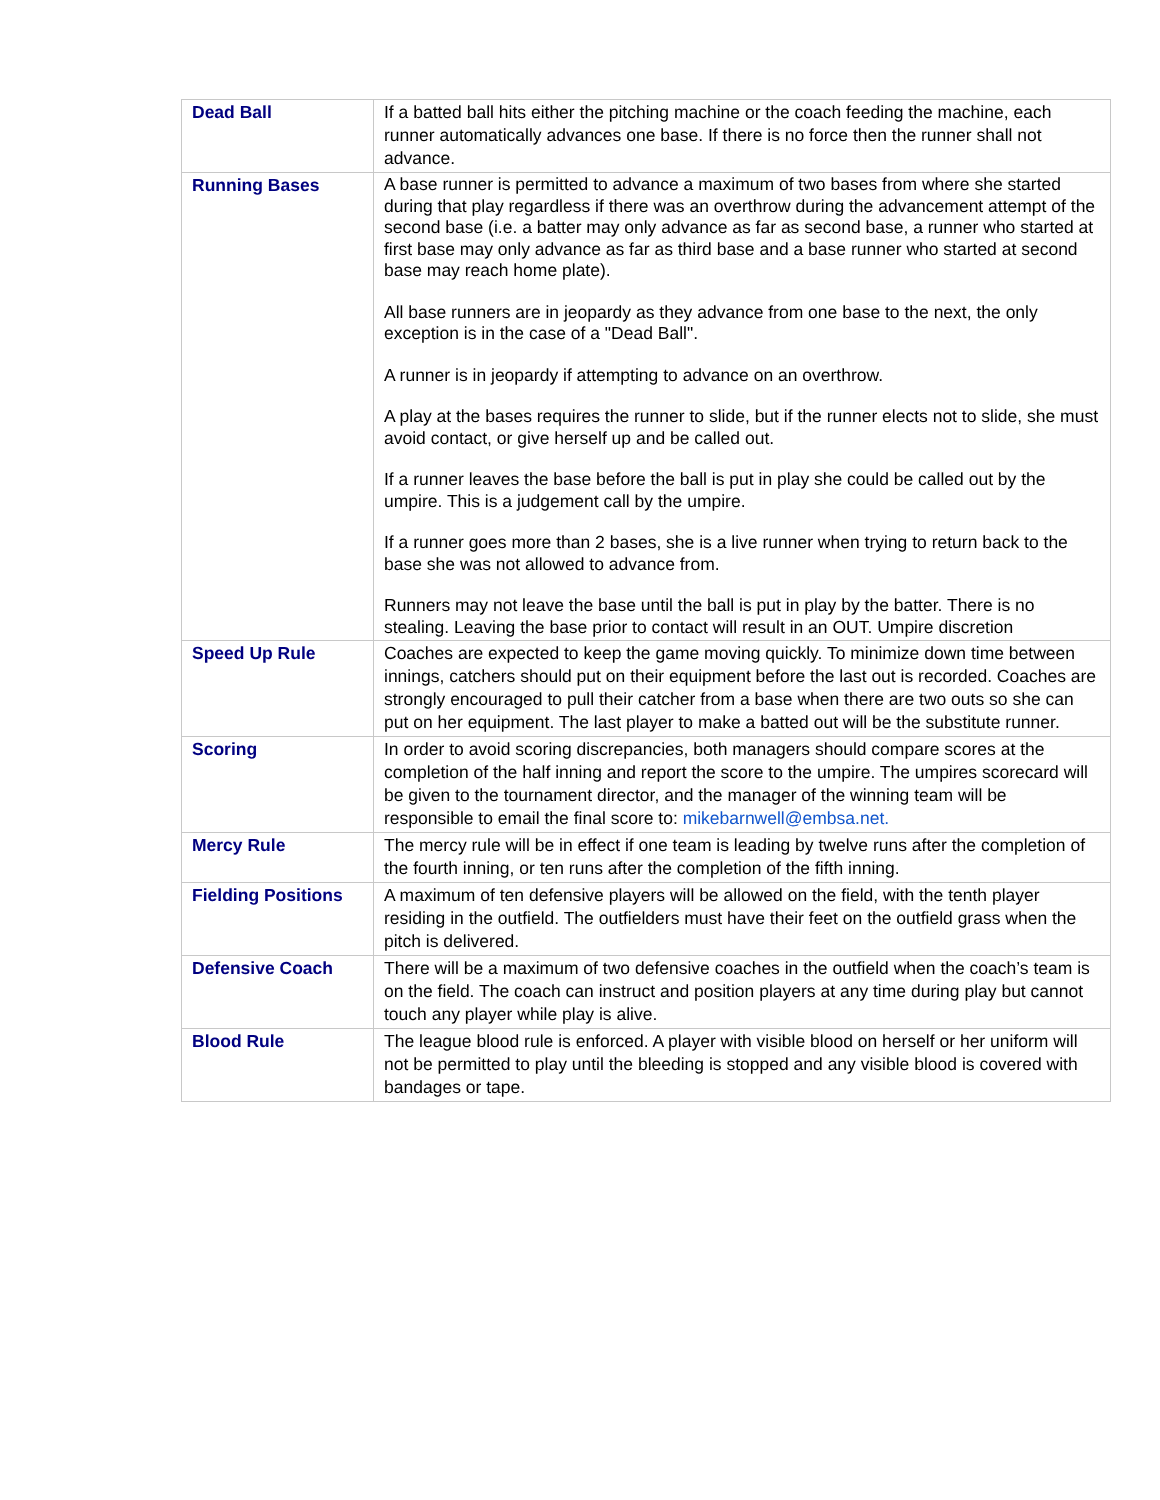| Dead Ball | If a batted ball hits either the pitching machine or the coach feeding the machine, each runner automatically advances one base. If there is no force then the runner shall not advance. |
| Running Bases | A base runner is permitted to advance a maximum of two bases from where she started during that play regardless if there was an overthrow during the advancement attempt of the second base (i.e. a batter may only advance as far as second base, a runner who started at first base may only advance as far as third base and a base runner who started at second base may reach home plate). All base runners are in jeopardy as they advance from one base to the next, the only exception is in the case of a "Dead Ball". A runner is in jeopardy if attempting to advance on an overthrow. A play at the bases requires the runner to slide, but if the runner elects not to slide, she must avoid contact, or give herself up and be called out. If a runner leaves the base before the ball is put in play she could be called out by the umpire. This is a judgement call by the umpire. If a runner goes more than 2 bases, she is a live runner when trying to return back to the base she was not allowed to advance from. Runners may not leave the base until the ball is put in play by the batter. There is no stealing. Leaving the base prior to contact will result in an OUT. Umpire discretion |
| Speed Up Rule | Coaches are expected to keep the game moving quickly. To minimize down time between innings, catchers should put on their equipment before the last out is recorded. Coaches are strongly encouraged to pull their catcher from a base when there are two outs so she can put on her equipment. The last player to make a batted out will be the substitute runner. |
| Scoring | In order to avoid scoring discrepancies, both managers should compare scores at the completion of the half inning and report the score to the umpire. The umpires scorecard will be given to the tournament director, and the manager of the winning team will be responsible to email the final score to: mikebarnwell@embsa.net. |
| Mercy Rule | The mercy rule will be in effect if one team is leading by twelve runs after the completion of the fourth inning, or ten runs after the completion of the fifth inning. |
| Fielding Positions | A maximum of ten defensive players will be allowed on the field, with the tenth player residing in the outfield. The outfielders must have their feet on the outfield grass when the pitch is delivered. |
| Defensive Coach | There will be a maximum of two defensive coaches in the outfield when the coach’s team is on the field. The coach can instruct and position players at any time during play but cannot touch any player while play is alive. |
| Blood Rule | The league blood rule is enforced. A player with visible blood on herself or her uniform will not be permitted to play until the bleeding is stopped and any visible blood is covered with bandages or tape. |